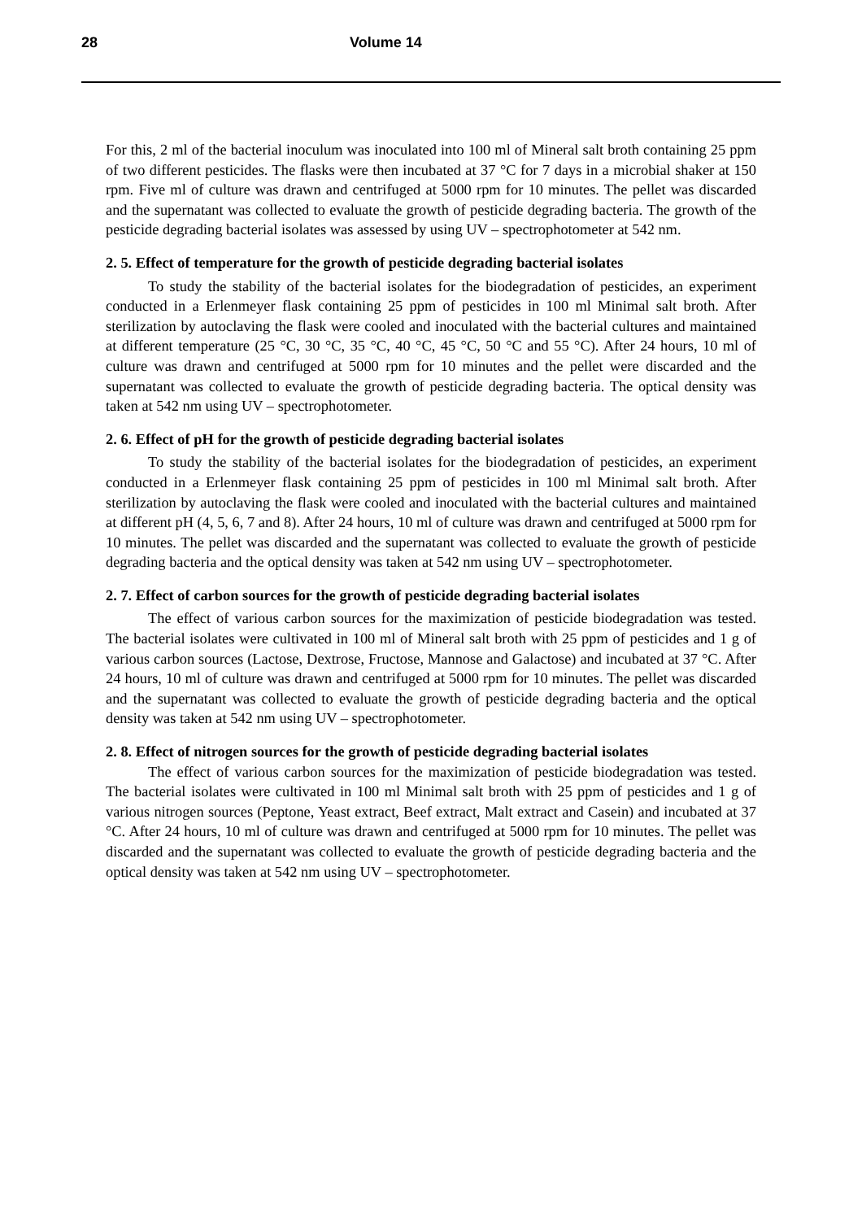28 Volume 14
For this, 2 ml of the bacterial inoculum was inoculated into 100 ml of Mineral salt broth containing 25 ppm of two different pesticides. The flasks were then incubated at 37 °C for 7 days in a microbial shaker at 150 rpm. Five ml of culture was drawn and centrifuged at 5000 rpm for 10 minutes. The pellet was discarded and the supernatant was collected to evaluate the growth of pesticide degrading bacteria. The growth of the pesticide degrading bacterial isolates was assessed by using UV – spectrophotometer at 542 nm.
2. 5. Effect of temperature for the growth of pesticide degrading bacterial isolates
To study the stability of the bacterial isolates for the biodegradation of pesticides, an experiment conducted in a Erlenmeyer flask containing 25 ppm of pesticides in 100 ml Minimal salt broth. After sterilization by autoclaving the flask were cooled and inoculated with the bacterial cultures and maintained at different temperature (25 °C, 30 °C, 35 °C, 40 °C, 45 °C, 50 °C and 55 °C). After 24 hours, 10 ml of culture was drawn and centrifuged at 5000 rpm for 10 minutes and the pellet were discarded and the supernatant was collected to evaluate the growth of pesticide degrading bacteria. The optical density was taken at 542 nm using UV – spectrophotometer.
2. 6. Effect of pH for the growth of pesticide degrading bacterial isolates
To study the stability of the bacterial isolates for the biodegradation of pesticides, an experiment conducted in a Erlenmeyer flask containing 25 ppm of pesticides in 100 ml Minimal salt broth. After sterilization by autoclaving the flask were cooled and inoculated with the bacterial cultures and maintained at different pH (4, 5, 6, 7 and 8). After 24 hours, 10 ml of culture was drawn and centrifuged at 5000 rpm for 10 minutes. The pellet was discarded and the supernatant was collected to evaluate the growth of pesticide degrading bacteria and the optical density was taken at 542 nm using UV – spectrophotometer.
2. 7. Effect of carbon sources for the growth of pesticide degrading bacterial isolates
The effect of various carbon sources for the maximization of pesticide biodegradation was tested. The bacterial isolates were cultivated in 100 ml of Mineral salt broth with 25 ppm of pesticides and 1 g of various carbon sources (Lactose, Dextrose, Fructose, Mannose and Galactose) and incubated at 37 °C. After 24 hours, 10 ml of culture was drawn and centrifuged at 5000 rpm for 10 minutes. The pellet was discarded and the supernatant was collected to evaluate the growth of pesticide degrading bacteria and the optical density was taken at 542 nm using UV – spectrophotometer.
2. 8. Effect of nitrogen sources for the growth of pesticide degrading bacterial isolates
The effect of various carbon sources for the maximization of pesticide biodegradation was tested. The bacterial isolates were cultivated in 100 ml Minimal salt broth with 25 ppm of pesticides and 1 g of various nitrogen sources (Peptone, Yeast extract, Beef extract, Malt extract and Casein) and incubated at 37 °C. After 24 hours, 10 ml of culture was drawn and centrifuged at 5000 rpm for 10 minutes. The pellet was discarded and the supernatant was collected to evaluate the growth of pesticide degrading bacteria and the optical density was taken at 542 nm using UV – spectrophotometer.